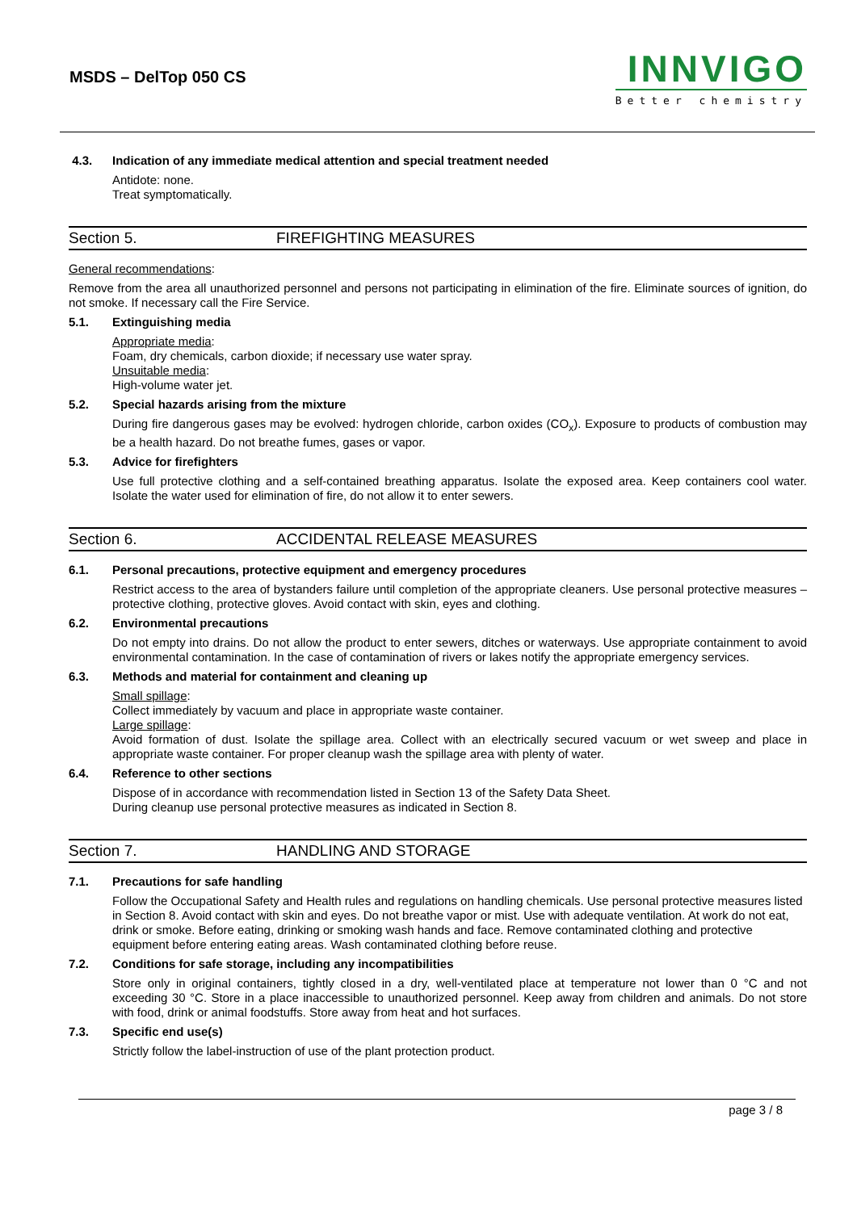MSDS – DelTop 050 CS
INNVIGO
Better chemistry
4.3. Indication of any immediate medical attention and special treatment needed
Antidote: none.
Treat symptomatically.
Section 5. FIREFIGHTING MEASURES
General recommendations:
Remove from the area all unauthorized personnel and persons not participating in elimination of the fire. Eliminate sources of ignition, do not smoke. If necessary call the Fire Service.
5.1. Extinguishing media
Appropriate media:
Foam, dry chemicals, carbon dioxide; if necessary use water spray.
Unsuitable media:
High-volume water jet.
5.2. Special hazards arising from the mixture
During fire dangerous gases may be evolved: hydrogen chloride, carbon oxides (CO<sub>x</sub>). Exposure to products of combustion may be a health hazard. Do not breathe fumes, gases or vapor.
5.3. Advice for firefighters
Use full protective clothing and a self-contained breathing apparatus. Isolate the exposed area. Keep containers cool water. Isolate the water used for elimination of fire, do not allow it to enter sewers.
Section 6. ACCIDENTAL RELEASE MEASURES
6.1. Personal precautions, protective equipment and emergency procedures
Restrict access to the area of bystanders failure until completion of the appropriate cleaners. Use personal protective measures – protective clothing, protective gloves. Avoid contact with skin, eyes and clothing.
6.2. Environmental precautions
Do not empty into drains. Do not allow the product to enter sewers, ditches or waterways. Use appropriate containment to avoid environmental contamination. In the case of contamination of rivers or lakes notify the appropriate emergency services.
6.3. Methods and material for containment and cleaning up
Small spillage:
Collect immediately by vacuum and place in appropriate waste container.
Large spillage:
Avoid formation of dust. Isolate the spillage area. Collect with an electrically secured vacuum or wet sweep and place in appropriate waste container. For proper cleanup wash the spillage area with plenty of water.
6.4. Reference to other sections
Dispose of in accordance with recommendation listed in Section 13 of the Safety Data Sheet.
During cleanup use personal protective measures as indicated in Section 8.
Section 7. HANDLING AND STORAGE
7.1. Precautions for safe handling
Follow the Occupational Safety and Health rules and regulations on handling chemicals. Use personal protective measures listed in Section 8. Avoid contact with skin and eyes. Do not breathe vapor or mist. Use with adequate ventilation. At work do not eat, drink or smoke. Before eating, drinking or smoking wash hands and face. Remove contaminated clothing and protective equipment before entering eating areas. Wash contaminated clothing before reuse.
7.2. Conditions for safe storage, including any incompatibilities
Store only in original containers, tightly closed in a dry, well-ventilated place at temperature not lower than 0 °C and not exceeding 30 °C. Store in a place inaccessible to unauthorized personnel. Keep away from children and animals. Do not store with food, drink or animal foodstuffs. Store away from heat and hot surfaces.
7.3. Specific end use(s)
Strictly follow the label-instruction of use of the plant protection product.
page 3 / 8